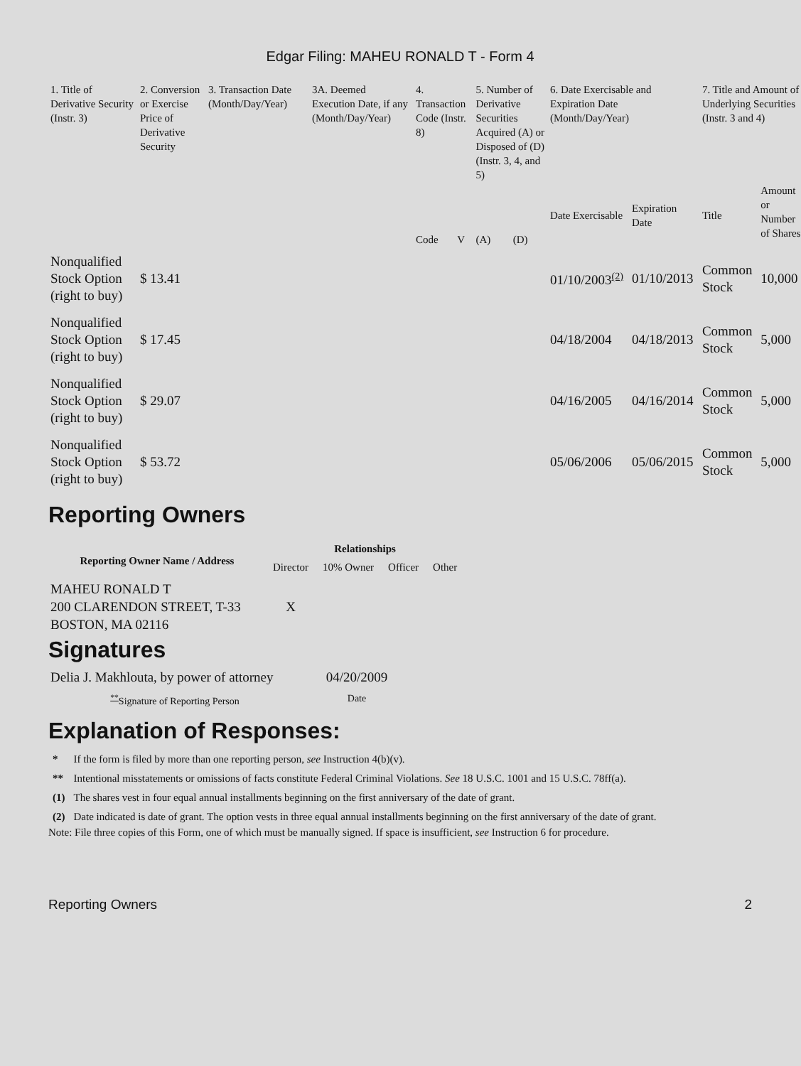Edgar Filing: MAHEU RONALD T - Form 4
| 1. Title of Derivative Security (Instr. 3) | 2. Conversion or Exercise Price of Derivative Security | 3. Transaction Date (Month/Day/Year) | 3A. Deemed Execution Date, if any (Month/Day/Year) | 4. Transaction Code (Instr. 8) | | 5. Number of Derivative Securities Acquired (A) or Disposed of (D) (Instr. 3, 4, and 5) | | 6. Date Exercisable and Expiration Date (Month/Day/Year) | | 7. Title and Amount of Underlying Securities (Instr. 3 and 4) | |
| --- | --- | --- | --- | --- | --- | --- | --- | --- | --- | --- | --- |
| | | | | Code | V | (A) | (D) | Date Exercisable | Expiration Date | Title | Amount or Number of Shares |
| Nonqualified Stock Option (right to buy) | $ 13.41 | | | | | | | 01/10/2003<sup>(2)</sup> | 01/10/2013 | Common Stock | 10,000 |
| Nonqualified Stock Option (right to buy) | $ 17.45 | | | | | | | 04/18/2004 | 04/18/2013 | Common Stock | 5,000 |
| Nonqualified Stock Option (right to buy) | $ 29.07 | | | | | | | 04/16/2005 | 04/16/2014 | Common Stock | 5,000 |
| Nonqualified Stock Option (right to buy) | $ 53.72 | | | | | | | 05/06/2006 | 05/06/2015 | Common Stock | 5,000 |
Reporting Owners
| Reporting Owner Name / Address | Relationships | | | |
| --- | --- | --- | --- | --- |
| | Director | 10% Owner | Officer | Other |
| MAHEU RONALD T 200 CLARENDON STREET, T-33 BOSTON, MA 02116 | X | | | |
Signatures
| Delia J. Makhlouta, by power of attorney | 04/20/2009 |
| <sup>**</sup> Signature of Reporting Person | Date |
Explanation of Responses:
| * | If the form is filed by more than one reporting person, see Instruction 4(b)(v). |
| ** | Intentional misstatements or omissions of facts constitute Federal Criminal Violations. See 18 U.S.C. 1001 and 15 U.S.C. 78ff(a). |
| (1) | The shares vest in four equal annual installments beginning on the first anniversary of the date of grant. |
| (2) | Date indicated is date of grant. The option vests in three equal annual installments beginning on the first anniversary of the date of grant. |
Note: File three copies of this Form, one of which must be manually signed. If space is insufficient, see Instruction 6 for procedure.
Reporting Owners 2